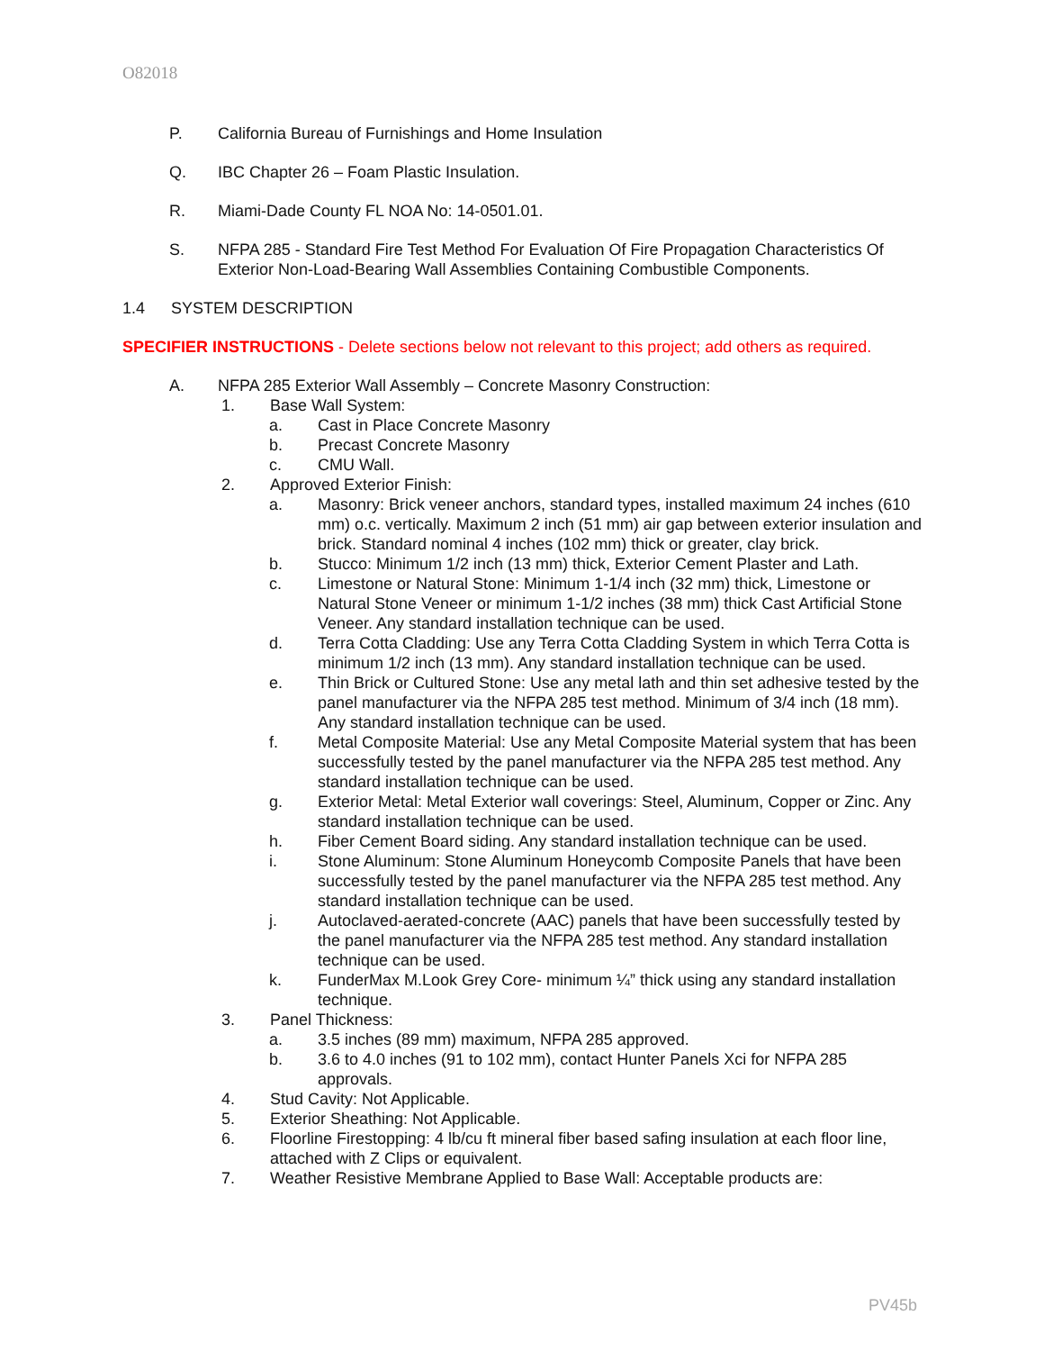O82018
P. California Bureau of Furnishings and Home Insulation
Q. IBC Chapter 26 – Foam Plastic Insulation.
R. Miami-Dade County FL NOA No: 14-0501.01.
S. NFPA 285 - Standard Fire Test Method For Evaluation Of Fire Propagation Characteristics Of Exterior Non-Load-Bearing Wall Assemblies Containing Combustible Components.
1.4 SYSTEM DESCRIPTION
SPECIFIER INSTRUCTIONS - Delete sections below not relevant to this project; add others as required.
A. NFPA 285 Exterior Wall Assembly – Concrete Masonry Construction:
1. Base Wall System:
a. Cast in Place Concrete Masonry
b. Precast Concrete Masonry
c. CMU Wall.
2. Approved Exterior Finish:
a. Masonry: Brick veneer anchors, standard types, installed maximum 24 inches (610 mm) o.c. vertically. Maximum 2 inch (51 mm) air gap between exterior insulation and brick. Standard nominal 4 inches (102 mm) thick or greater, clay brick.
b. Stucco: Minimum 1/2 inch (13 mm) thick, Exterior Cement Plaster and Lath.
c. Limestone or Natural Stone: Minimum 1-1/4 inch (32 mm) thick, Limestone or Natural Stone Veneer or minimum 1-1/2 inches (38 mm) thick Cast Artificial Stone Veneer. Any standard installation technique can be used.
d. Terra Cotta Cladding: Use any Terra Cotta Cladding System in which Terra Cotta is minimum 1/2 inch (13 mm). Any standard installation technique can be used.
e. Thin Brick or Cultured Stone: Use any metal lath and thin set adhesive tested by the panel manufacturer via the NFPA 285 test method. Minimum of 3/4 inch (18 mm). Any standard installation technique can be used.
f. Metal Composite Material: Use any Metal Composite Material system that has been successfully tested by the panel manufacturer via the NFPA 285 test method. Any standard installation technique can be used.
g. Exterior Metal: Metal Exterior wall coverings: Steel, Aluminum, Copper or Zinc. Any standard installation technique can be used.
h. Fiber Cement Board siding. Any standard installation technique can be used.
i. Stone Aluminum: Stone Aluminum Honeycomb Composite Panels that have been successfully tested by the panel manufacturer via the NFPA 285 test method. Any standard installation technique can be used.
j. Autoclaved-aerated-concrete (AAC) panels that have been successfully tested by the panel manufacturer via the NFPA 285 test method. Any standard installation technique can be used.
k. FunderMax M.Look Grey Core- minimum ¼” thick using any standard installation technique.
3. Panel Thickness:
a. 3.5 inches (89 mm) maximum, NFPA 285 approved.
b. 3.6 to 4.0 inches (91 to 102 mm), contact Hunter Panels Xci for NFPA 285 approvals.
4. Stud Cavity: Not Applicable.
5. Exterior Sheathing: Not Applicable.
6. Floorline Firestopping: 4 lb/cu ft mineral fiber based safing insulation at each floor line, attached with Z Clips or equivalent.
7. Weather Resistive Membrane Applied to Base Wall: Acceptable products are:
PV45b